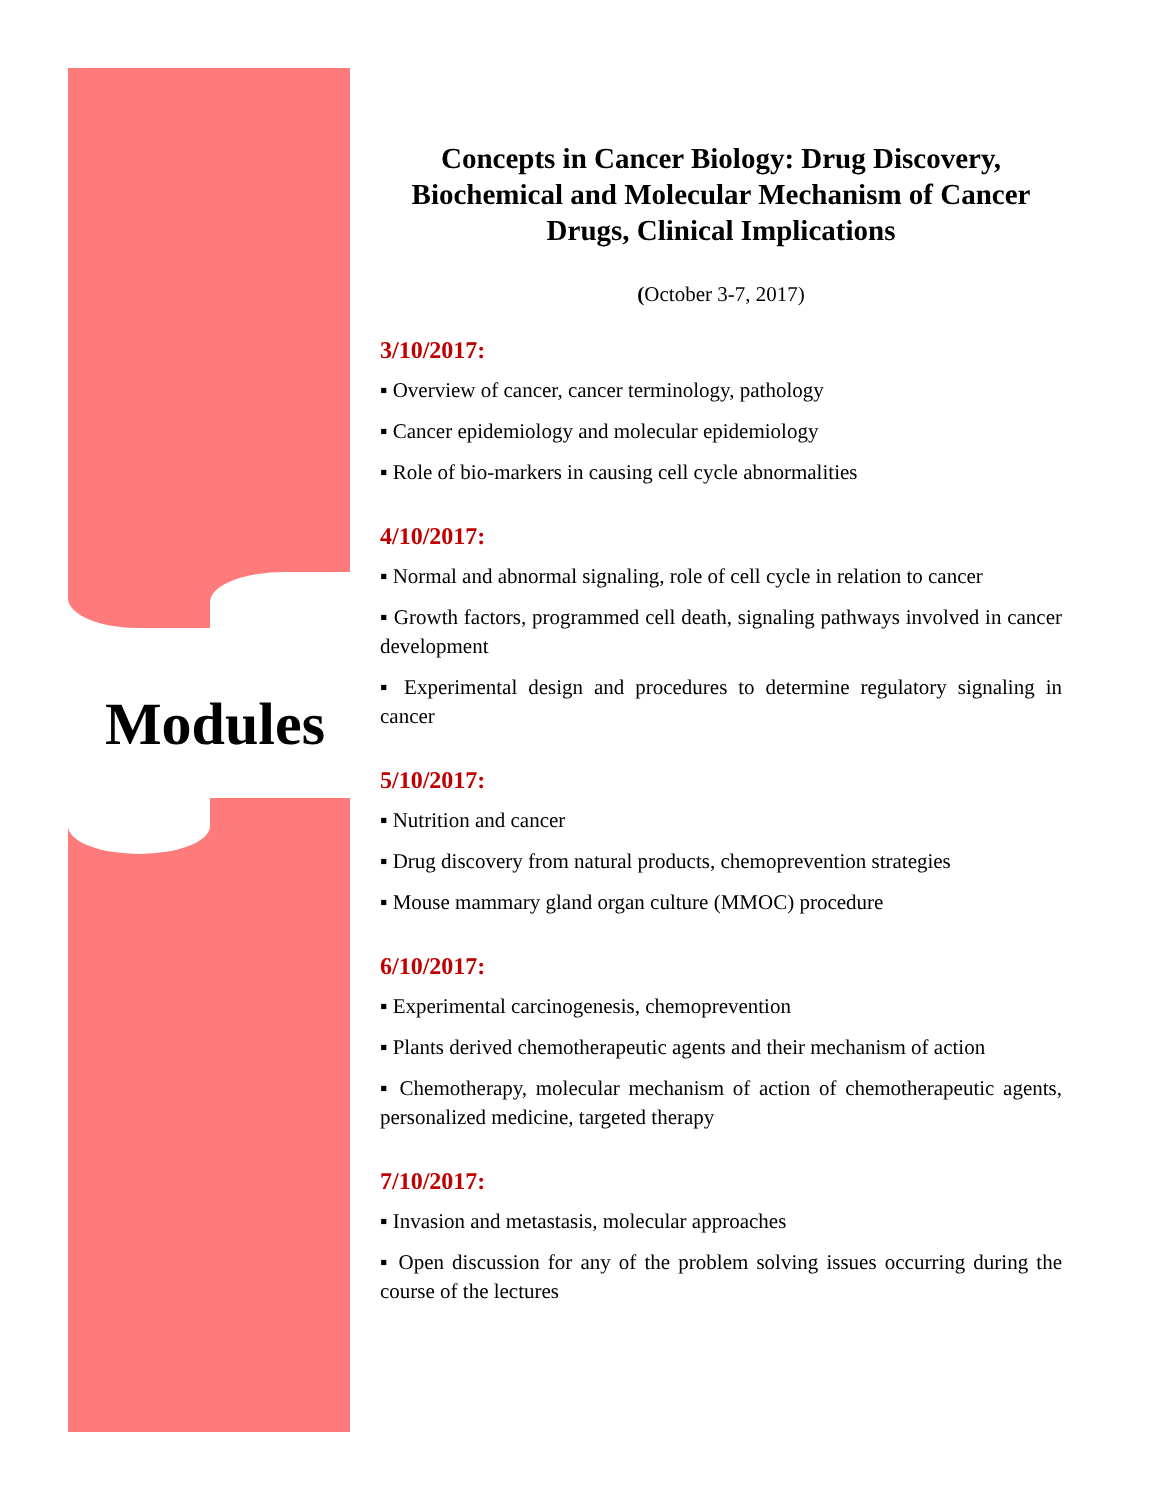Modules
Concepts in Cancer Biology: Drug Discovery, Biochemical and Molecular Mechanism of Cancer Drugs, Clinical Implications
(October 3-7, 2017)
3/10/2017:
▪ Overview of cancer, cancer terminology, pathology
▪ Cancer epidemiology and molecular epidemiology
▪ Role of bio-markers in causing cell cycle abnormalities
4/10/2017:
▪ Normal and abnormal signaling, role of cell cycle in relation to cancer
▪ Growth factors, programmed cell death, signaling pathways involved in cancer development
▪ Experimental design and procedures to determine regulatory signaling in cancer
5/10/2017:
▪ Nutrition and cancer
▪ Drug discovery from natural products, chemoprevention strategies
▪ Mouse mammary gland organ culture (MMOC) procedure
6/10/2017:
▪ Experimental carcinogenesis, chemoprevention
▪ Plants derived chemotherapeutic agents and their mechanism of action
▪ Chemotherapy, molecular mechanism of action of chemotherapeutic agents, personalized medicine, targeted therapy
7/10/2017:
▪ Invasion and metastasis, molecular approaches
▪ Open discussion for any of the problem solving issues occurring during the course of the lectures